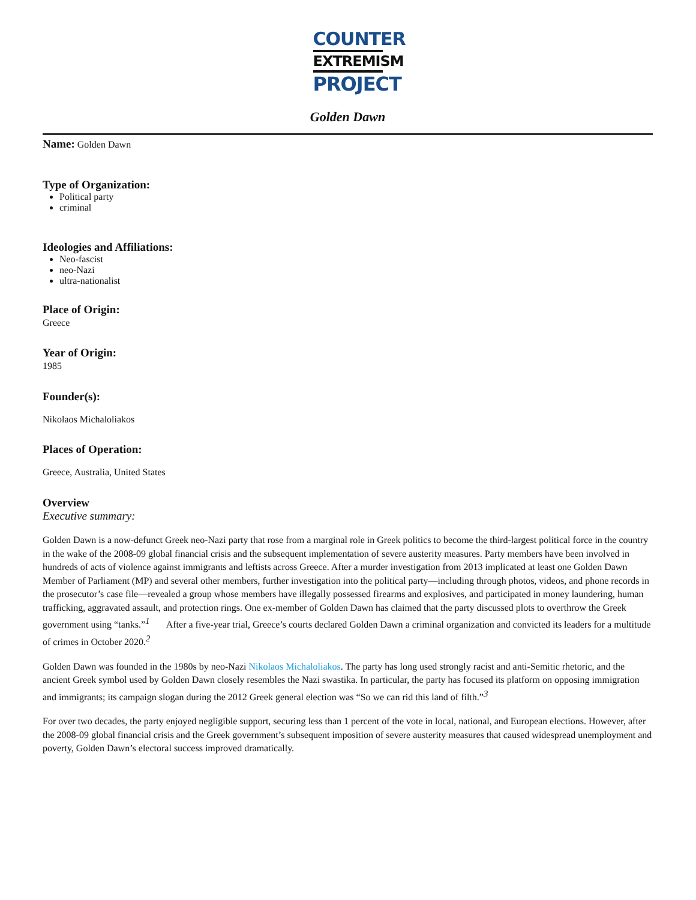COUNTER
EXTREMISM
PROJECT
Golden Dawn
Name: Golden Dawn
Type of Organization:
Political party
criminal
Ideologies and Affiliations:
Neo-fascist
neo-Nazi
ultra-nationalist
Place of Origin:
Greece
Year of Origin:
1985
Founder(s):
Nikolaos Michaloliakos
Places of Operation:
Greece, Australia, United States
Overview
Executive summary:
Golden Dawn is a now-defunct Greek neo-Nazi party that rose from a marginal role in Greek politics to become the third-largest political force in the country in the wake of the 2008-09 global financial crisis and the subsequent implementation of severe austerity measures. Party members have been involved in hundreds of acts of violence against immigrants and leftists across Greece. After a murder investigation from 2013 implicated at least one Golden Dawn Member of Parliament (MP) and several other members, further investigation into the political party—including through photos, videos, and phone records in the prosecutor’s case file—revealed a group whose members have illegally possessed firearms and explosives, and participated in money laundering, human trafficking, aggravated assault, and protection rings. One ex-member of Golden Dawn has claimed that the party discussed plots to overthrow the Greek government using “tanks.”<sup>1</sup> After a five-year trial, Greece’s courts declared Golden Dawn a criminal organization and convicted its leaders for a multitude of crimes in October 2020.<sup>2</sup>
Golden Dawn was founded in the 1980s by neo-Nazi Nikolaos Michaloliakos. The party has long used strongly racist and anti-Semitic rhetoric, and the ancient Greek symbol used by Golden Dawn closely resembles the Nazi swastika. In particular, the party has focused its platform on opposing immigration and immigrants; its campaign slogan during the 2012 Greek general election was “So we can rid this land of filth.”<sup>3</sup>
For over two decades, the party enjoyed negligible support, securing less than 1 percent of the vote in local, national, and European elections. However, after the 2008-09 global financial crisis and the Greek government’s subsequent imposition of severe austerity measures that caused widespread unemployment and poverty, Golden Dawn’s electoral success improved dramatically.